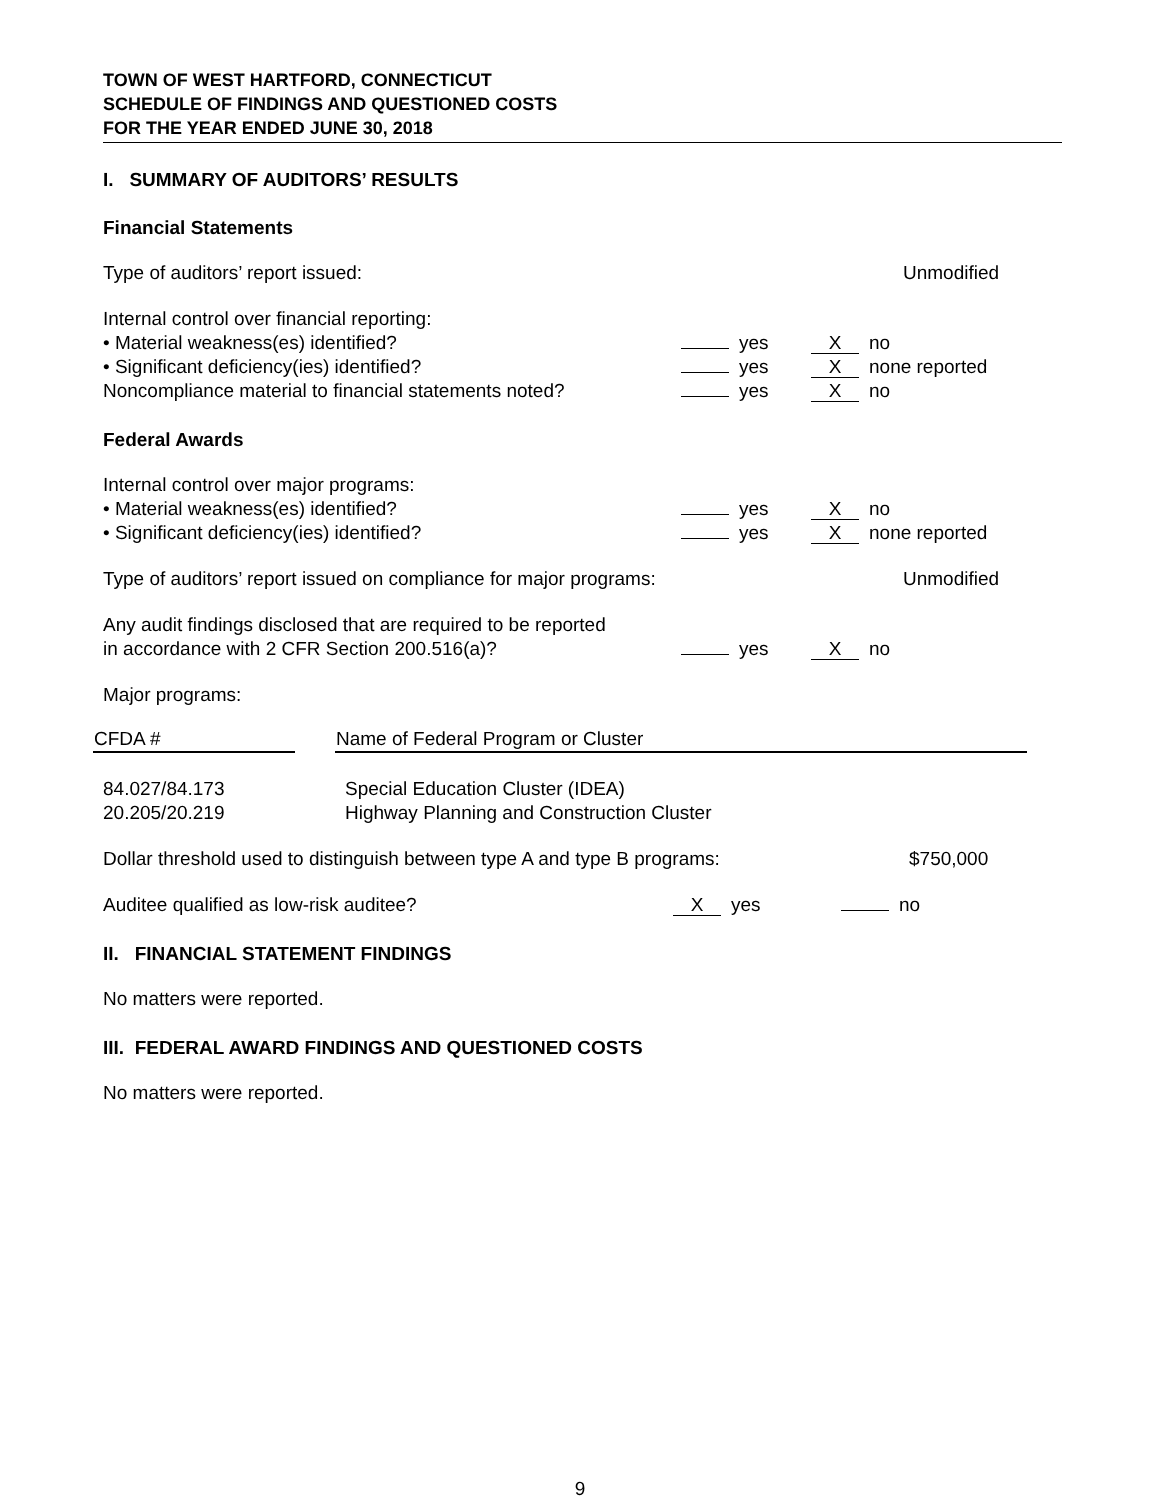TOWN OF WEST HARTFORD, CONNECTICUT
SCHEDULE OF FINDINGS AND QUESTIONED COSTS
FOR THE YEAR ENDED JUNE 30, 2018
I. SUMMARY OF AUDITORS’ RESULTS
Financial Statements
Type of auditors’ report issued: Unmodified
Internal control over financial reporting:
• Material weakness(es) identified? yes
Xno
• Significant deficiency(ies) identified? yes
Xnone reported
Noncompliance material to financial statements noted?
yes
Xno
Federal Awards
Internal control over major programs:
• Material weakness(es) identified? yes
Xno
• Significant deficiency(ies) identified? yes
Xnone reported
Type of auditors’ report issued on compliance for major programs: Unmodified
Any audit findings disclosed that are required to be reported
in accordance with 2 CFR Section 200.516(a)?
yes
Xno
Major programs:
| CFDA # | | Name of Federal Program or Cluster |
| 84.027/84.173 20.205/20.219 | | Special Education Cluster (IDEA) Highway Planning and Construction Cluster |
Dollar threshold used to distinguish between type A and type B programs:
$750,000
Auditee qualified as low-risk auditee?
Xyes no
II. FINANCIAL STATEMENT FINDINGS
No matters were reported.
III. FEDERAL AWARD FINDINGS AND QUESTIONED COSTS
No matters were reported.
9